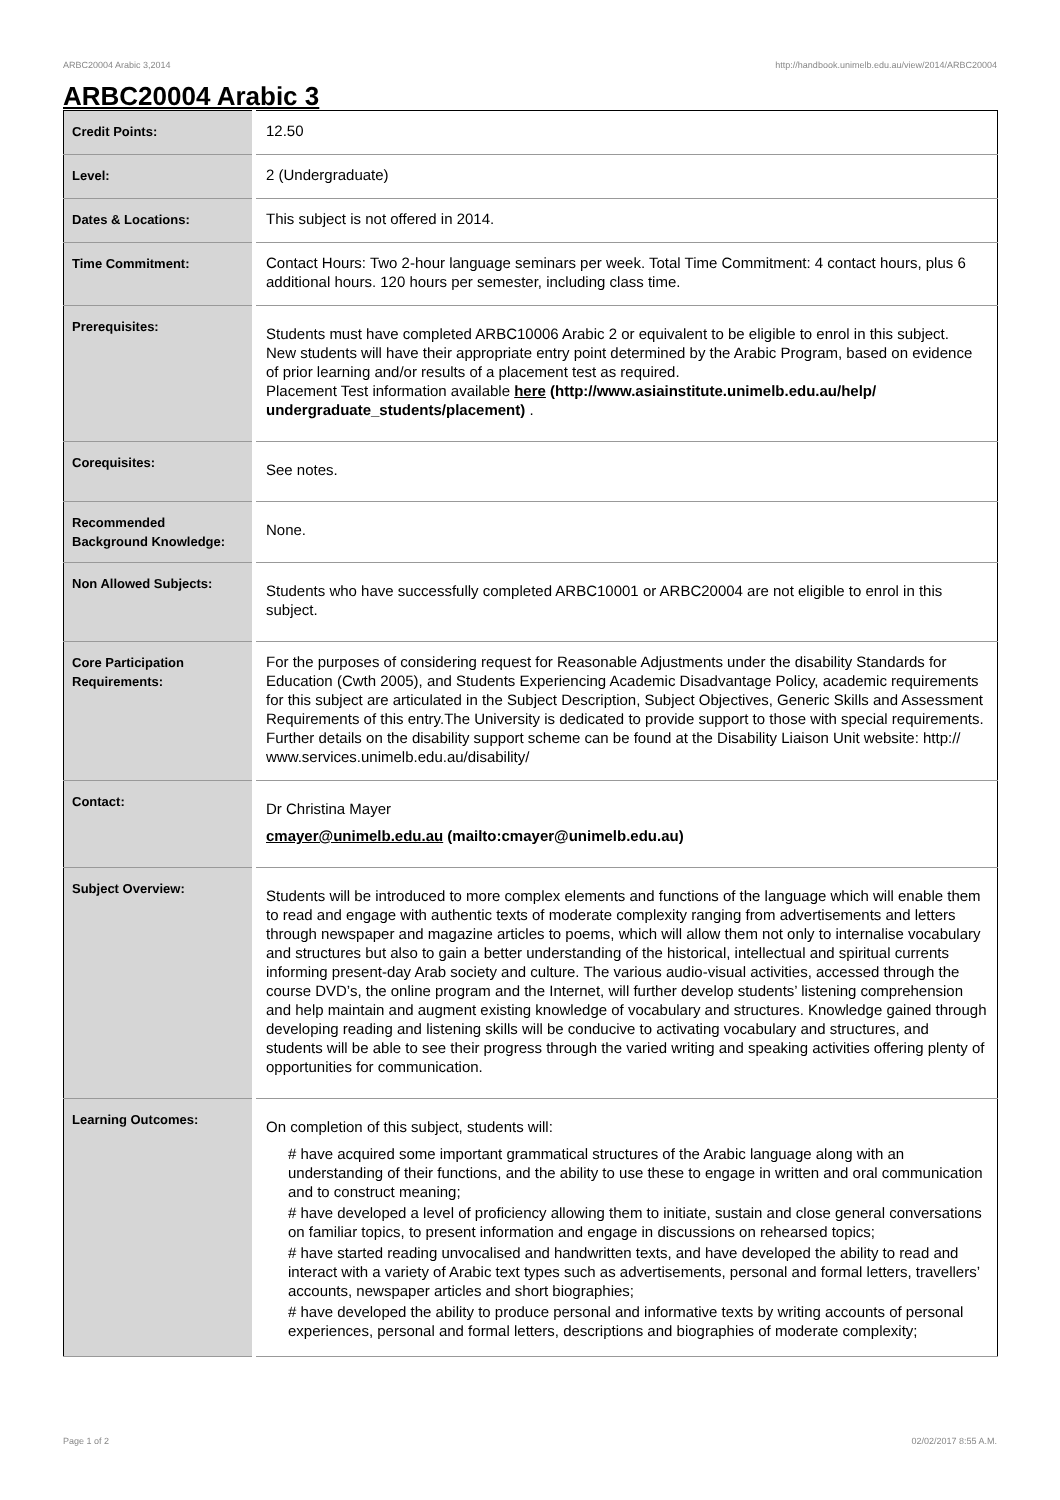ARBC20004 Arabic 3,2014 http://handbook.unimelb.edu.au/view/2014/ARBC20004
ARBC20004 Arabic 3
| Credit Points: | 12.50 |
| Level: | 2 (Undergraduate) |
| Dates & Locations: | This subject is not offered in 2014. |
| Time Commitment: | Contact Hours: Two 2-hour language seminars per week. Total Time Commitment: 4 contact hours, plus 6 additional hours. 120 hours per semester, including class time. |
| Prerequisites: | Students must have completed ARBC10006 Arabic 2 or equivalent to be eligible to enrol in this subject. New students will have their appropriate entry point determined by the Arabic Program, based on evidence of prior learning and/or results of a placement test as required. Placement Test information available here (http://www.asiainstitute.unimelb.edu.au/help/ undergraduate_students/placement) . |
| Corequisites: | See notes. |
| Recommended Background Knowledge: | None. |
| Non Allowed Subjects: | Students who have successfully completed ARBC10001 or ARBC20004 are not eligible to enrol in this subject. |
| Core Participation Requirements: | For the purposes of considering request for Reasonable Adjustments under the disability Standards for Education (Cwth 2005), and Students Experiencing Academic Disadvantage Policy, academic requirements for this subject are articulated in the Subject Description, Subject Objectives, Generic Skills and Assessment Requirements of this entry.The University is dedicated to provide support to those with special requirements. Further details on the disability support scheme can be found at the Disability Liaison Unit website: http:// www.services.unimelb.edu.au/disability/ |
| Contact: | Dr Christina Mayer cmayer@unimelb.edu.au (mailto:cmayer@unimelb.edu.au) |
| Subject Overview: | Students will be introduced to more complex elements and functions of the language which will enable them to read and engage with authentic texts of moderate complexity ranging from advertisements and letters through newspaper and magazine articles to poems, which will allow them not only to internalise vocabulary and structures but also to gain a better understanding of the historical, intellectual and spiritual currents informing present-day Arab society and culture. The various audio-visual activities, accessed through the course DVD’s, the online program and the Internet, will further develop students’ listening comprehension and help maintain and augment existing knowledge of vocabulary and structures. Knowledge gained through developing reading and listening skills will be conducive to activating vocabulary and structures, and students will be able to see their progress through the varied writing and speaking activities offering plenty of opportunities for communication. |
| Learning Outcomes: | On completion of this subject, students will: # have acquired some important grammatical structures of the Arabic language along with an understanding of their functions, and the ability to use these to engage in written and oral communication and to construct meaning; # have developed a level of proficiency allowing them to initiate, sustain and close general conversations on familiar topics, to present information and engage in discussions on rehearsed topics; # have started reading unvocalised and handwritten texts, and have developed the ability to read and interact with a variety of Arabic text types such as advertisements, personal and formal letters, travellers’ accounts, newspaper articles and short biographies; # have developed the ability to produce personal and informative texts by writing accounts of personal experiences, personal and formal letters, descriptions and biographies of moderate complexity; |
Page 1 of 2 02/02/2017 8:55 A.M.